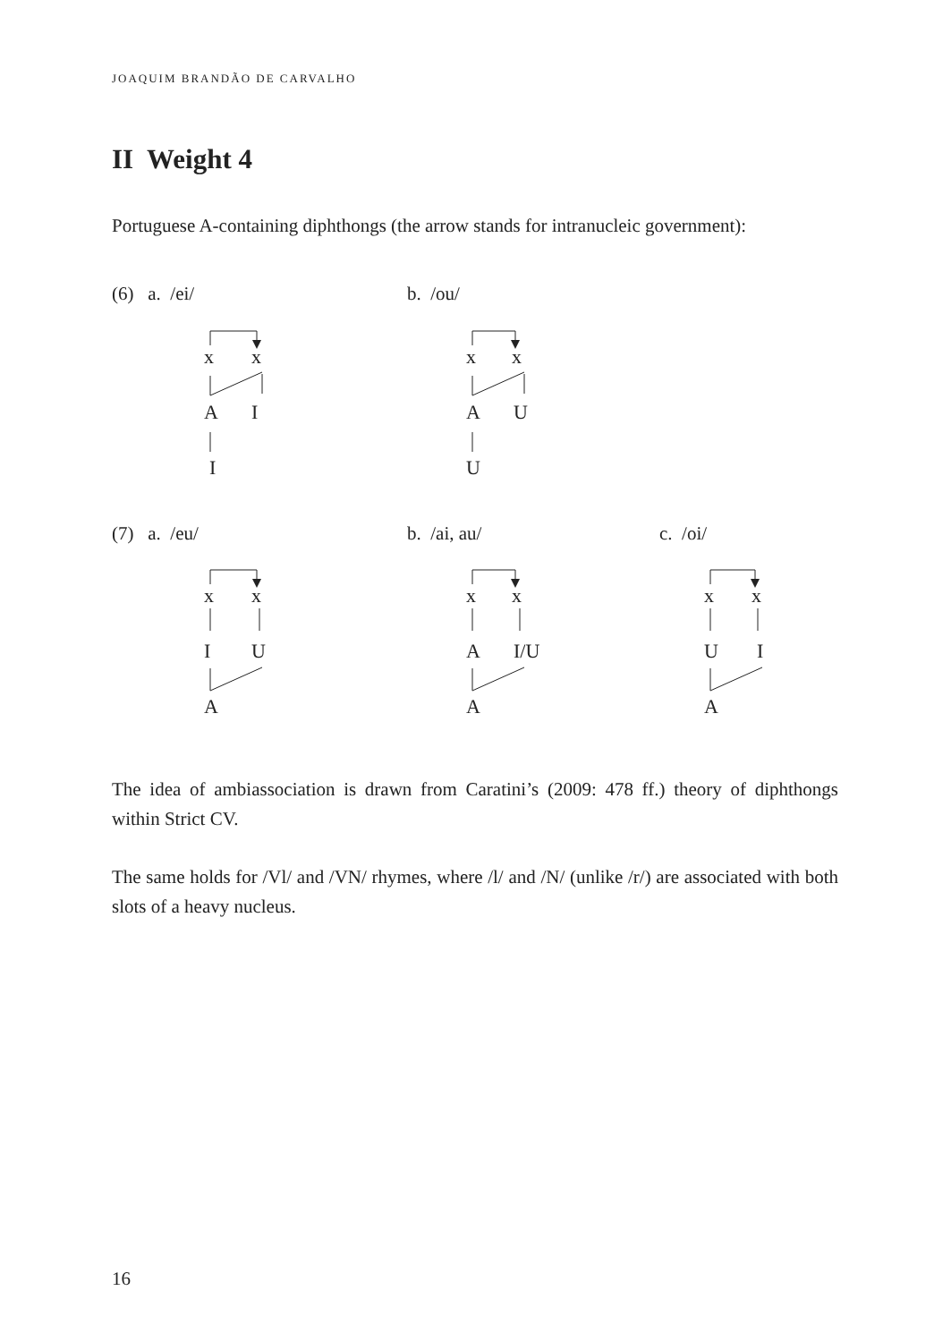JOAQUIM BRANDÃO DE CARVALHO
II Weight 4
Portuguese A-containing diphthongs (the arrow stands for intranucleic government):
(6) a. /ei/ b. /ou/
x x
A I
I
x x
A U
U
(7) a. /eu/ b. /ai, au/ c. /oi/
x x
I U
A
x x
A I/U
A
x x
U I
A
The idea of ambiassociation is drawn from Caratini’s (2009: 478 ff.) theory of diphthongs within Strict CV.
The same holds for /Vl/ and /VN/ rhymes, where /l/ and /N/ (unlike /r/) are associated with both slots of a heavy nucleus.
16